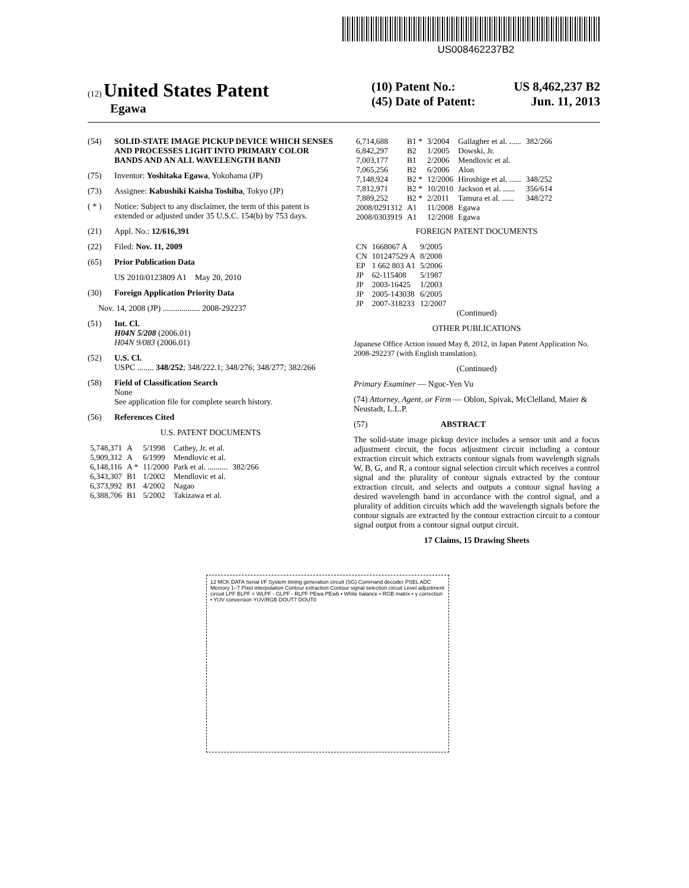US008462237B2
(12) United States Patent
Egawa
(10) Patent No.: US 8,462,237 B2
(45) Date of Patent: Jun. 11, 2013
(54) SOLID-STATE IMAGE PICKUP DEVICE WHICH SENSES AND PROCESSES LIGHT INTO PRIMARY COLOR BANDS AND AN ALL WAVELENGTH BAND
(75) Inventor: Yoshitaka Egawa, Yokohama (JP)
(73) Assignee: Kabushiki Kaisha Toshiba, Tokyo (JP)
( * ) Notice: Subject to any disclaimer, the term of this patent is extended or adjusted under 35 U.S.C. 154(b) by 753 days.
(21) Appl. No.: 12/616,391
(22) Filed: Nov. 11, 2009
(65) Prior Publication Data
US 2010/0123809 A1 May 20, 2010
(30) Foreign Application Priority Data
Nov. 14, 2008 (JP) .................. 2008-292237
(51) Int. Cl.
H04N 5/208 (2006.01)
H04N 9/083 (2006.01)
(52) U.S. Cl.
USPC ........ 348/252; 348/222.1; 348/276; 348/277; 382/266
(58) Field of Classification Search
None
See application file for complete search history.
(56) References Cited
U.S. PATENT DOCUMENTS
| 5,748,371 | A | 5/1998 | Cathey, Jr. et al. | |
| 5,909,312 | A | 6/1999 | Mendlovic et al. | |
| 6,148,116 | A * | 11/2000 | Park et al. .......... | 382/266 |
| 6,343,307 | B1 | 1/2002 | Mendlovic et al. | |
| 6,373,992 | B1 | 4/2002 | Nagao | |
| 6,388,706 | B1 | 5/2002 | Takizawa et al. | |
| 6,714,688 | B1 * | 3/2004 | Gallagher et al. ...... | 382/266 |
| 6,842,297 | B2 | 1/2005 | Dowski, Jr. | |
| 7,003,177 | B1 | 2/2006 | Mendlovic et al. | |
| 7,065,256 | B2 | 6/2006 | Alon | |
| 7,148,924 | B2 * | 12/2006 | Hiroshige et al. ...... | 348/252 |
| 7,812,971 | B2 * | 10/2010 | Jackson et al. ...... | 356/614 |
| 7,889,252 | B2 * | 2/2011 | Tamura et al. ...... | 348/272 |
| 2008/0291312 | A1 | 11/2008 | Egawa | |
| 2008/0303919 | A1 | 12/2008 | Egawa | |
FOREIGN PATENT DOCUMENTS
| CN | 1668067 A | 9/2005 |
| CN | 101247529 A | 8/2008 |
| EP | 1 662 803 A1 | 5/2006 |
| JP | 62-115408 | 5/1987 |
| JP | 2003-16425 | 1/2003 |
| JP | 2005-143038 | 6/2005 |
| JP | 2007-318233 | 12/2007 |
(Continued)
OTHER PUBLICATIONS
Japanese Office Action issued May 8, 2012, in Japan Patent Application No. 2008-292237 (with English translation).
(Continued)
Primary Examiner — Ngoc-Yen Vu
(74) Attorney, Agent, or Firm — Oblon, Spivak, McClelland, Maier & Neustadt, L.L.P.
(57) ABSTRACT
The solid-state image pickup device includes a sensor unit and a focus adjustment circuit, the focus adjustment circuit including a contour extraction circuit which extracts contour signals from wavelength signals W, B, G, and R, a contour signal selection circuit which receives a control signal and the plurality of contour signals extracted by the contour extraction circuit, and selects and outputs a contour signal having a desired wavelength band in accordance with the control signal, and a plurality of addition circuits which add the wavelength signals before the contour signals are extracted by the contour extraction circuit to a contour signal output from a contour signal output circuit.
17 Claims, 15 Drawing Sheets
12 MCK DATA Serial I/F System timing generation circuit (SG) Command decoder PSEL ADC Memory 1–7 Pixel interpolation Contour extraction Contour signal selection circuit Level adjustment circuit LPF BLPF = WLPF - GLPF - RLPF PEwa PEwb • White balance • RGB matrix • γ correction • YUV conversion YUV/RGB DOUT7 DOUT0